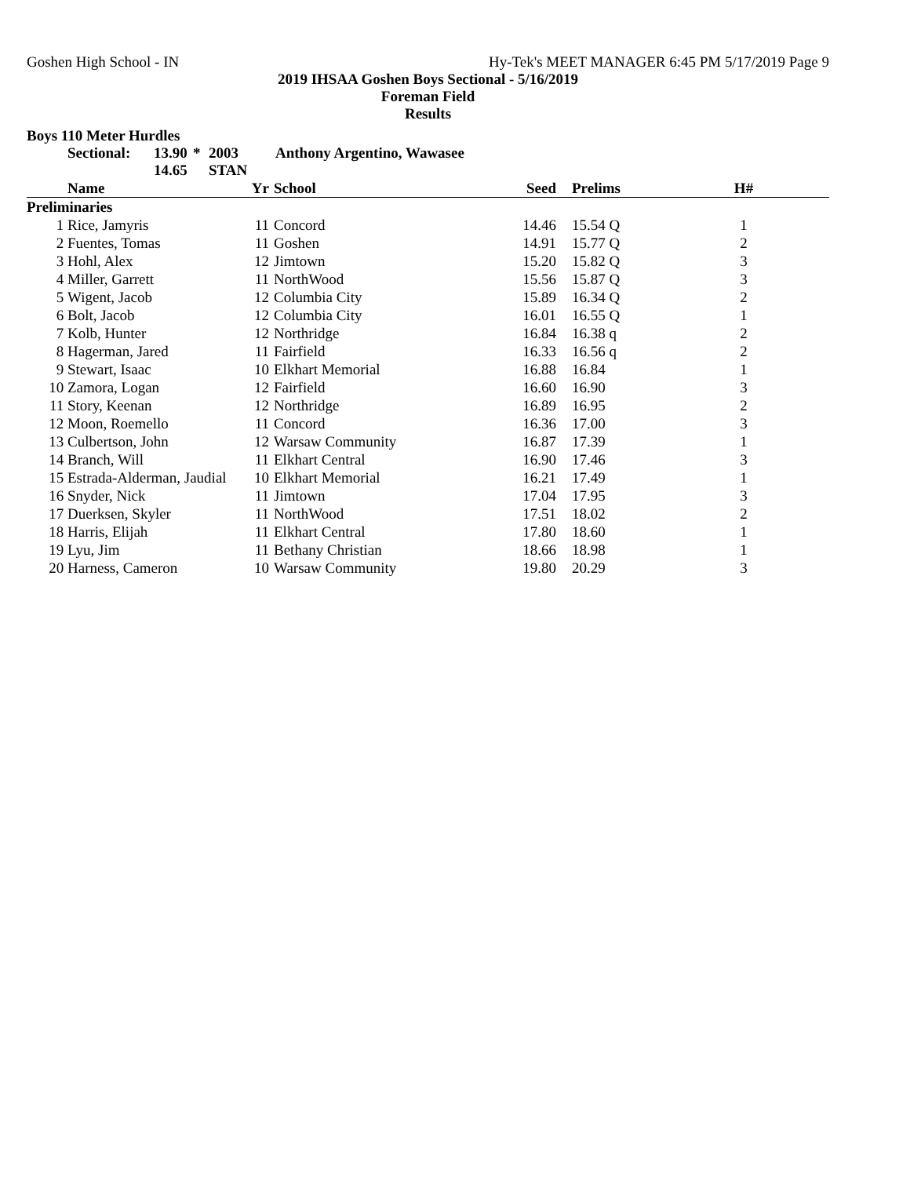Goshen High School - IN Hy-Tek's MEET MANAGER 6:45 PM 5/17/2019 Page 9
2019 IHSAA Goshen Boys Sectional - 5/16/2019
Foreman Field
Results
Boys 110 Meter Hurdles
Sectional: 13.90 * 2003 Anthony Argentino, Wawasee 14.65 STAN
| | Name | Yr | | School | Seed | | Prelims | H# |
| --- | --- | --- | --- | --- | --- | --- | --- | --- |
| Preliminaries | | | | | | | | |
| 1 | Rice, Jamyris | 11 | | Concord | 14.46 | | 15.54 Q | 1 |
| 2 | Fuentes, Tomas | 11 | | Goshen | 14.91 | | 15.77 Q | 2 |
| 3 | Hohl, Alex | 12 | | Jimtown | 15.20 | | 15.82 Q | 3 |
| 4 | Miller, Garrett | 11 | | NorthWood | 15.56 | | 15.87 Q | 3 |
| 5 | Wigent, Jacob | 12 | | Columbia City | 15.89 | | 16.34 Q | 2 |
| 6 | Bolt, Jacob | 12 | | Columbia City | 16.01 | | 16.55 Q | 1 |
| 7 | Kolb, Hunter | 12 | | Northridge | 16.84 | | 16.38 q | 2 |
| 8 | Hagerman, Jared | 11 | | Fairfield | 16.33 | | 16.56 q | 2 |
| 9 | Stewart, Isaac | 10 | | Elkhart Memorial | 16.88 | | 16.84 | 1 |
| 10 | Zamora, Logan | 12 | | Fairfield | 16.60 | | 16.90 | 3 |
| 11 | Story, Keenan | 12 | | Northridge | 16.89 | | 16.95 | 2 |
| 12 | Moon, Roemello | 11 | | Concord | 16.36 | | 17.00 | 3 |
| 13 | Culbertson, John | 12 | | Warsaw Community | 16.87 | | 17.39 | 1 |
| 14 | Branch, Will | 11 | | Elkhart Central | 16.90 | | 17.46 | 3 |
| 15 | Estrada-Alderman, Jaudial | 10 | | Elkhart Memorial | 16.21 | | 17.49 | 1 |
| 16 | Snyder, Nick | 11 | | Jimtown | 17.04 | | 17.95 | 3 |
| 17 | Duerksen, Skyler | 11 | | NorthWood | 17.51 | | 18.02 | 2 |
| 18 | Harris, Elijah | 11 | | Elkhart Central | 17.80 | | 18.60 | 1 |
| 19 | Lyu, Jim | 11 | | Bethany Christian | 18.66 | | 18.98 | 1 |
| 20 | Harness, Cameron | 10 | | Warsaw Community | 19.80 | | 20.29 | 3 |